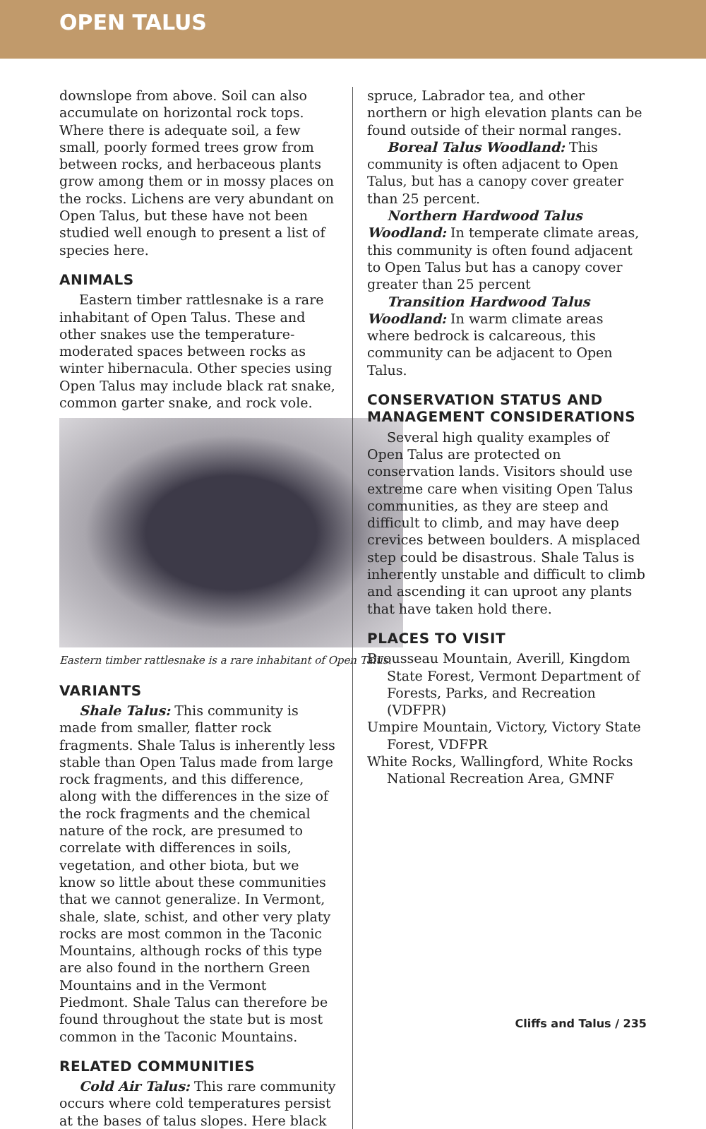OPEN TALUS
downslope from above. Soil can also accumulate on horizontal rock tops. Where there is adequate soil, a few small, poorly formed trees grow from between rocks, and herbaceous plants grow among them or in mossy places on the rocks. Lichens are very abundant on Open Talus, but these have not been studied well enough to present a list of species here.
ANIMALS
Eastern timber rattlesnake is a rare inhabitant of Open Talus. These and other snakes use the temperature-moderated spaces between rocks as winter hibernacula. Other species using Open Talus may include black rat snake, common garter snake, and rock vole.
Eastern timber rattlesnake is a rare inhabitant of Open Talus.
VARIANTS
Shale Talus: This community is made from smaller, flatter rock fragments. Shale Talus is inherently less stable than Open Talus made from large rock fragments, and this difference, along with the differences in the size of the rock fragments and the chemical nature of the rock, are presumed to correlate with differences in soils, vegetation, and other biota, but we know so little about these communities that we cannot generalize. In Vermont, shale, slate, schist, and other very platy rocks are most common in the Taconic Mountains, although rocks of this type are also found in the northern Green Mountains and in the Vermont Piedmont. Shale Talus can therefore be found throughout the state but is most common in the Taconic Mountains.
RELATED COMMUNITIES
Cold Air Talus: This rare community occurs where cold temperatures persist at the bases of talus slopes. Here black
spruce, Labrador tea, and other northern or high elevation plants can be found outside of their normal ranges.
Boreal Talus Woodland: This community is often adjacent to Open Talus, but has a canopy cover greater than 25 percent.
Northern Hardwood Talus Woodland: In temperate climate areas, this community is often found adjacent to Open Talus but has a canopy cover greater than 25 percent
Transition Hardwood Talus Woodland: In warm climate areas where bedrock is calcareous, this community can be adjacent to Open Talus.
CONSERVATION STATUS AND MANAGEMENT CONSIDERATIONS
Several high quality examples of Open Talus are protected on conservation lands. Visitors should use extreme care when visiting Open Talus communities, as they are steep and difficult to climb, and may have deep crevices between boulders. A misplaced step could be disastrous. Shale Talus is inherently unstable and difficult to climb and ascending it can uproot any plants that have taken hold there.
PLACES TO VISIT
Brousseau Mountain, Averill, Kingdom State Forest, Vermont Department of Forests, Parks, and Recreation (VDFPR)
Umpire Mountain, Victory, Victory State Forest, VDFPR
White Rocks, Wallingford, White Rocks National Recreation Area, GMNF
Cliffs and Talus / 235